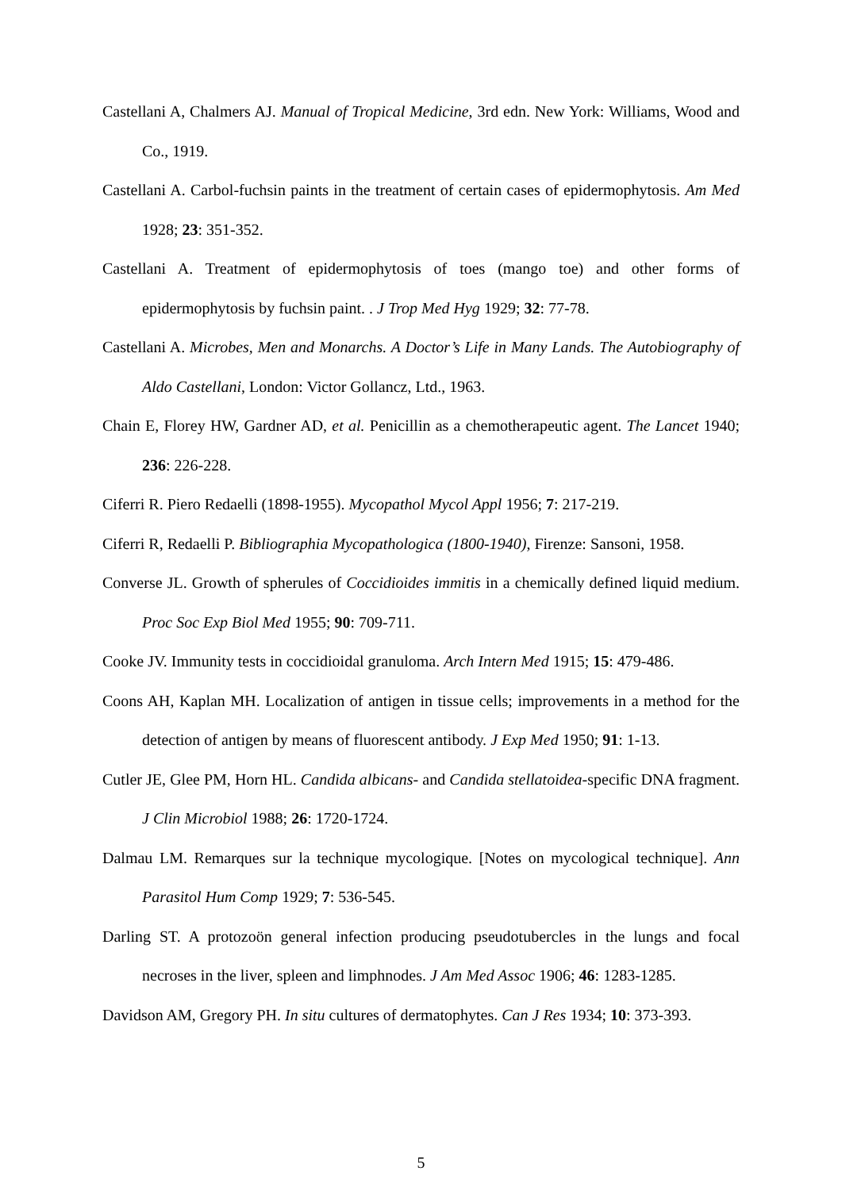Castellani A, Chalmers AJ. Manual of Tropical Medicine, 3rd edn. New York: Williams, Wood and Co., 1919.
Castellani A. Carbol-fuchsin paints in the treatment of certain cases of epidermophytosis. Am Med 1928; 23: 351-352.
Castellani A. Treatment of epidermophytosis of toes (mango toe) and other forms of epidermophytosis by fuchsin paint. . J Trop Med Hyg 1929; 32: 77-78.
Castellani A. Microbes, Men and Monarchs. A Doctor’s Life in Many Lands. The Autobiography of Aldo Castellani, London: Victor Gollancz, Ltd., 1963.
Chain E, Florey HW, Gardner AD, et al. Penicillin as a chemotherapeutic agent. The Lancet 1940; 236: 226-228.
Ciferri R. Piero Redaelli (1898-1955). Mycopathol Mycol Appl 1956; 7: 217-219.
Ciferri R, Redaelli P. Bibliographia Mycopathologica (1800-1940), Firenze: Sansoni, 1958.
Converse JL. Growth of spherules of Coccidioides immitis in a chemically defined liquid medium. Proc Soc Exp Biol Med 1955; 90: 709-711.
Cooke JV. Immunity tests in coccidioidal granuloma. Arch Intern Med 1915; 15: 479-486.
Coons AH, Kaplan MH. Localization of antigen in tissue cells; improvements in a method for the detection of antigen by means of fluorescent antibody. J Exp Med 1950; 91: 1-13.
Cutler JE, Glee PM, Horn HL. Candida albicans- and Candida stellatoidea-specific DNA fragment. J Clin Microbiol 1988; 26: 1720-1724.
Dalmau LM. Remarques sur la technique mycologique. [Notes on mycological technique]. Ann Parasitol Hum Comp 1929; 7: 536-545.
Darling ST. A protozoön general infection producing pseudotubercles in the lungs and focal necroses in the liver, spleen and limphnodes. J Am Med Assoc 1906; 46: 1283-1285.
Davidson AM, Gregory PH. In situ cultures of dermatophytes. Can J Res 1934; 10: 373-393.
5